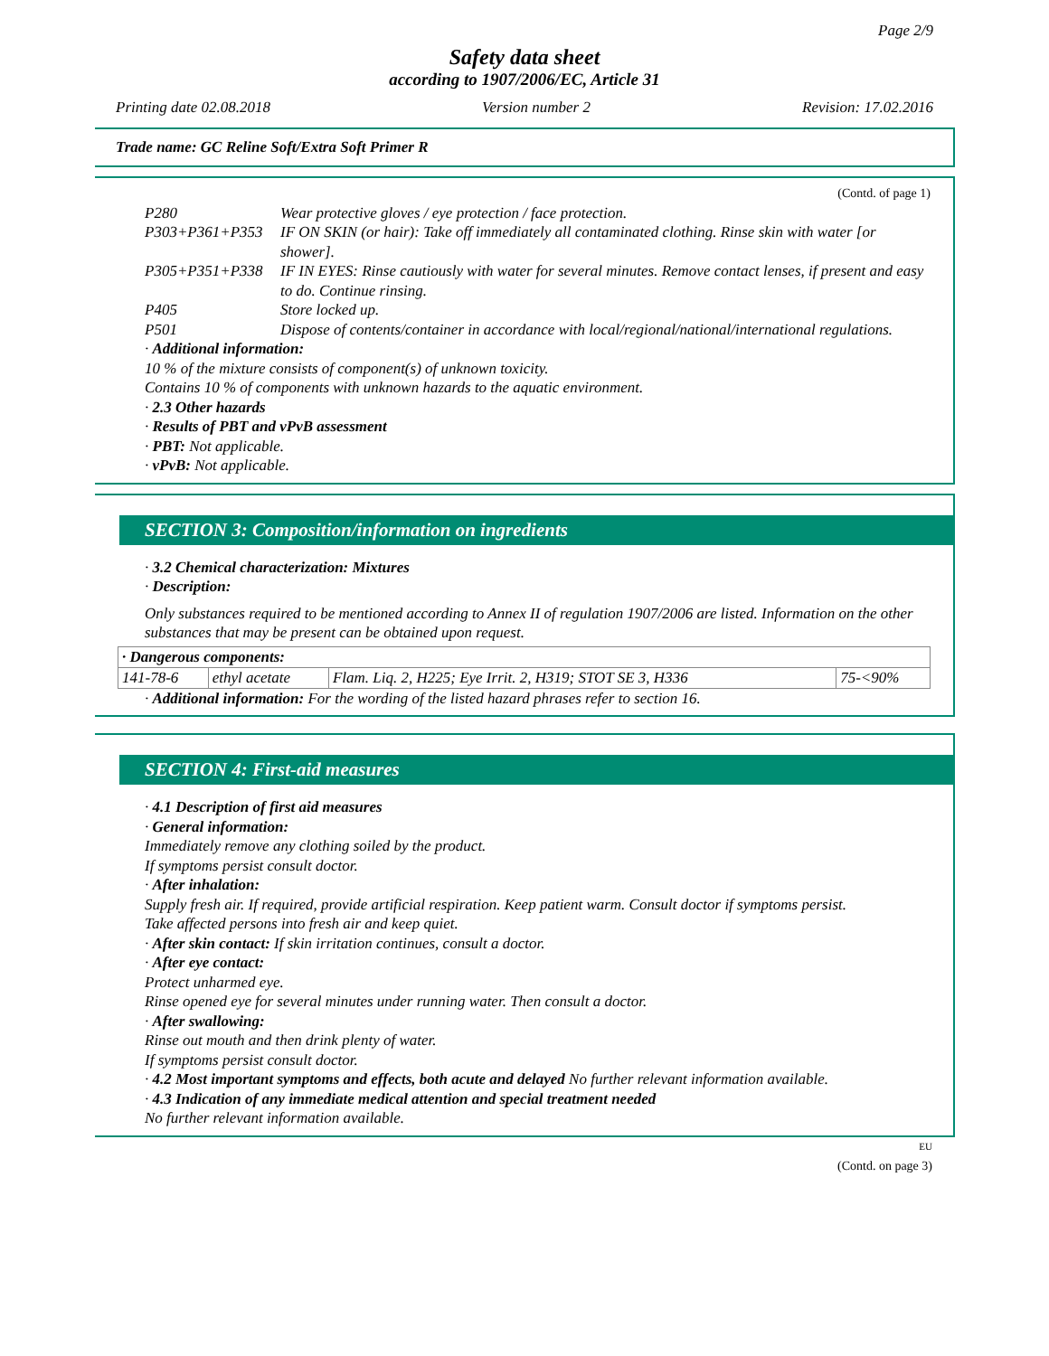Page 2/9
Safety data sheet
according to 1907/2006/EC, Article 31
Printing date 02.08.2018 Version number 2 Revision: 17.02.2016
Trade name: GC Reline Soft/Extra Soft Primer R
(Contd. of page 1)
| P280 | Wear protective gloves / eye protection / face protection. |
| P303+P361+P353 | IF ON SKIN (or hair): Take off immediately all contaminated clothing. Rinse skin with water [or shower]. |
| P305+P351+P338 | IF IN EYES: Rinse cautiously with water for several minutes. Remove contact lenses, if present and easy to do. Continue rinsing. |
| P405 | Store locked up. |
| P501 | Dispose of contents/container in accordance with local/regional/national/international regulations. |
· Additional information:
10 % of the mixture consists of component(s) of unknown toxicity.
Contains 10 % of components with unknown hazards to the aquatic environment.
· 2.3 Other hazards
· Results of PBT and vPvB assessment
· PBT: Not applicable.
· vPvB: Not applicable.
SECTION 3: Composition/information on ingredients
· 3.2 Chemical characterization: Mixtures
· Description:
Only substances required to be mentioned according to Annex II of regulation 1907/2006 are listed. Information on the other substances that may be present can be obtained upon request.
| · Dangerous components: | | | |
| 141-78-6 | ethyl acetate | Flam. Liq. 2, H225; Eye Irrit. 2, H319; STOT SE 3, H336 | 75-<90% |
· Additional information: For the wording of the listed hazard phrases refer to section 16.
SECTION 4: First-aid measures
· 4.1 Description of first aid measures
· General information:
Immediately remove any clothing soiled by the product.
If symptoms persist consult doctor.
· After inhalation:
Supply fresh air. If required, provide artificial respiration. Keep patient warm. Consult doctor if symptoms persist.
Take affected persons into fresh air and keep quiet.
· After skin contact: If skin irritation continues, consult a doctor.
· After eye contact:
Protect unharmed eye.
Rinse opened eye for several minutes under running water. Then consult a doctor.
· After swallowing:
Rinse out mouth and then drink plenty of water.
If symptoms persist consult doctor.
· 4.2 Most important symptoms and effects, both acute and delayed No further relevant information available.
· 4.3 Indication of any immediate medical attention and special treatment needed
No further relevant information available.
EU
(Contd. on page 3)